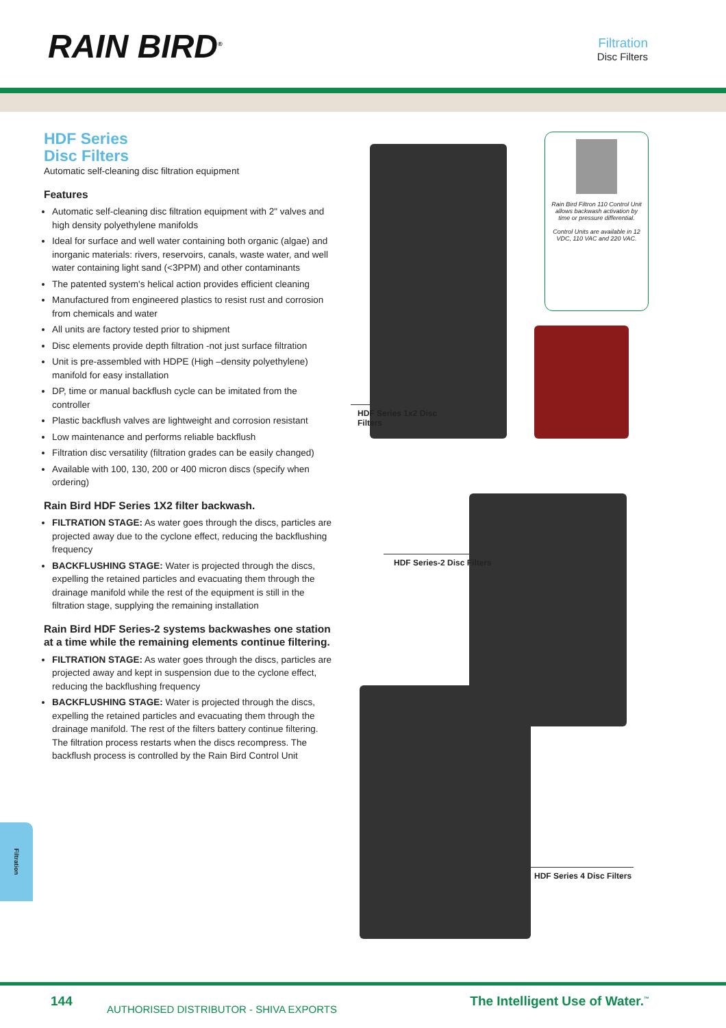RAIN BIRD<sup>®</sup>
Filtration
Disc Filters
HDF Series
Disc Filters
Automatic self-cleaning disc filtration equipment
Features
Automatic self-cleaning disc filtration equipment with 2" valves and high density polyethylene manifolds
Ideal for surface and well water containing both organic (algae) and inorganic materials: rivers, reservoirs, canals, waste water, and well water containing light sand (<3PPM) and other contaminants
The patented system's helical action provides efficient cleaning
Manufactured from engineered plastics to resist rust and corrosion from chemicals and water
All units are factory tested prior to shipment
Disc elements provide depth filtration -not just surface filtration
Unit is pre-assembled with HDPE (High –density polyethylene) manifold for easy installation
DP, time or manual backflush cycle can be imitated from the controller
Plastic backflush valves are lightweight and corrosion resistant
Low maintenance and performs reliable backflush
Filtration disc versatility (filtration grades can be easily changed)
Available with 100, 130, 200 or 400 micron discs (specify when ordering)
Rain Bird HDF Series 1X2 filter backwash.
FILTRATION STAGE: As water goes through the discs, particles are projected away due to the cyclone effect, reducing the backflushing frequency
BACKFLUSHING STAGE: Water is projected through the discs, expelling the retained particles and evacuating them through the drainage manifold while the rest of the equipment is still in the filtration stage, supplying the remaining installation
Rain Bird HDF Series-2 systems backwashes one station at a time while the remaining elements continue filtering.
FILTRATION STAGE: As water goes through the discs, particles are projected away and kept in suspension due to the cyclone effect, reducing the backflushing frequency
BACKFLUSHING STAGE: Water is projected through the discs, expelling the retained particles and evacuating them through the drainage manifold. The rest of the filters battery continue filtering.
The filtration process restarts when the discs recompress. The backflush process is controlled by the Rain Bird Control Unit
Rain Bird Filtron 110 Control Unit allows backwash activation by time or pressure differential.
Control Units are available in 12 VDC, 110 VAC and 220 VAC.
HDF Series 1x2 Disc Filters
HDF Series-2 Disc Filters
HDF Series 4 Disc Filters
Filtration
144
AUTHORISED DISTRIBUTOR - SHIVA EXPORTS
The Intelligent Use of Water.<sup>™</sup>